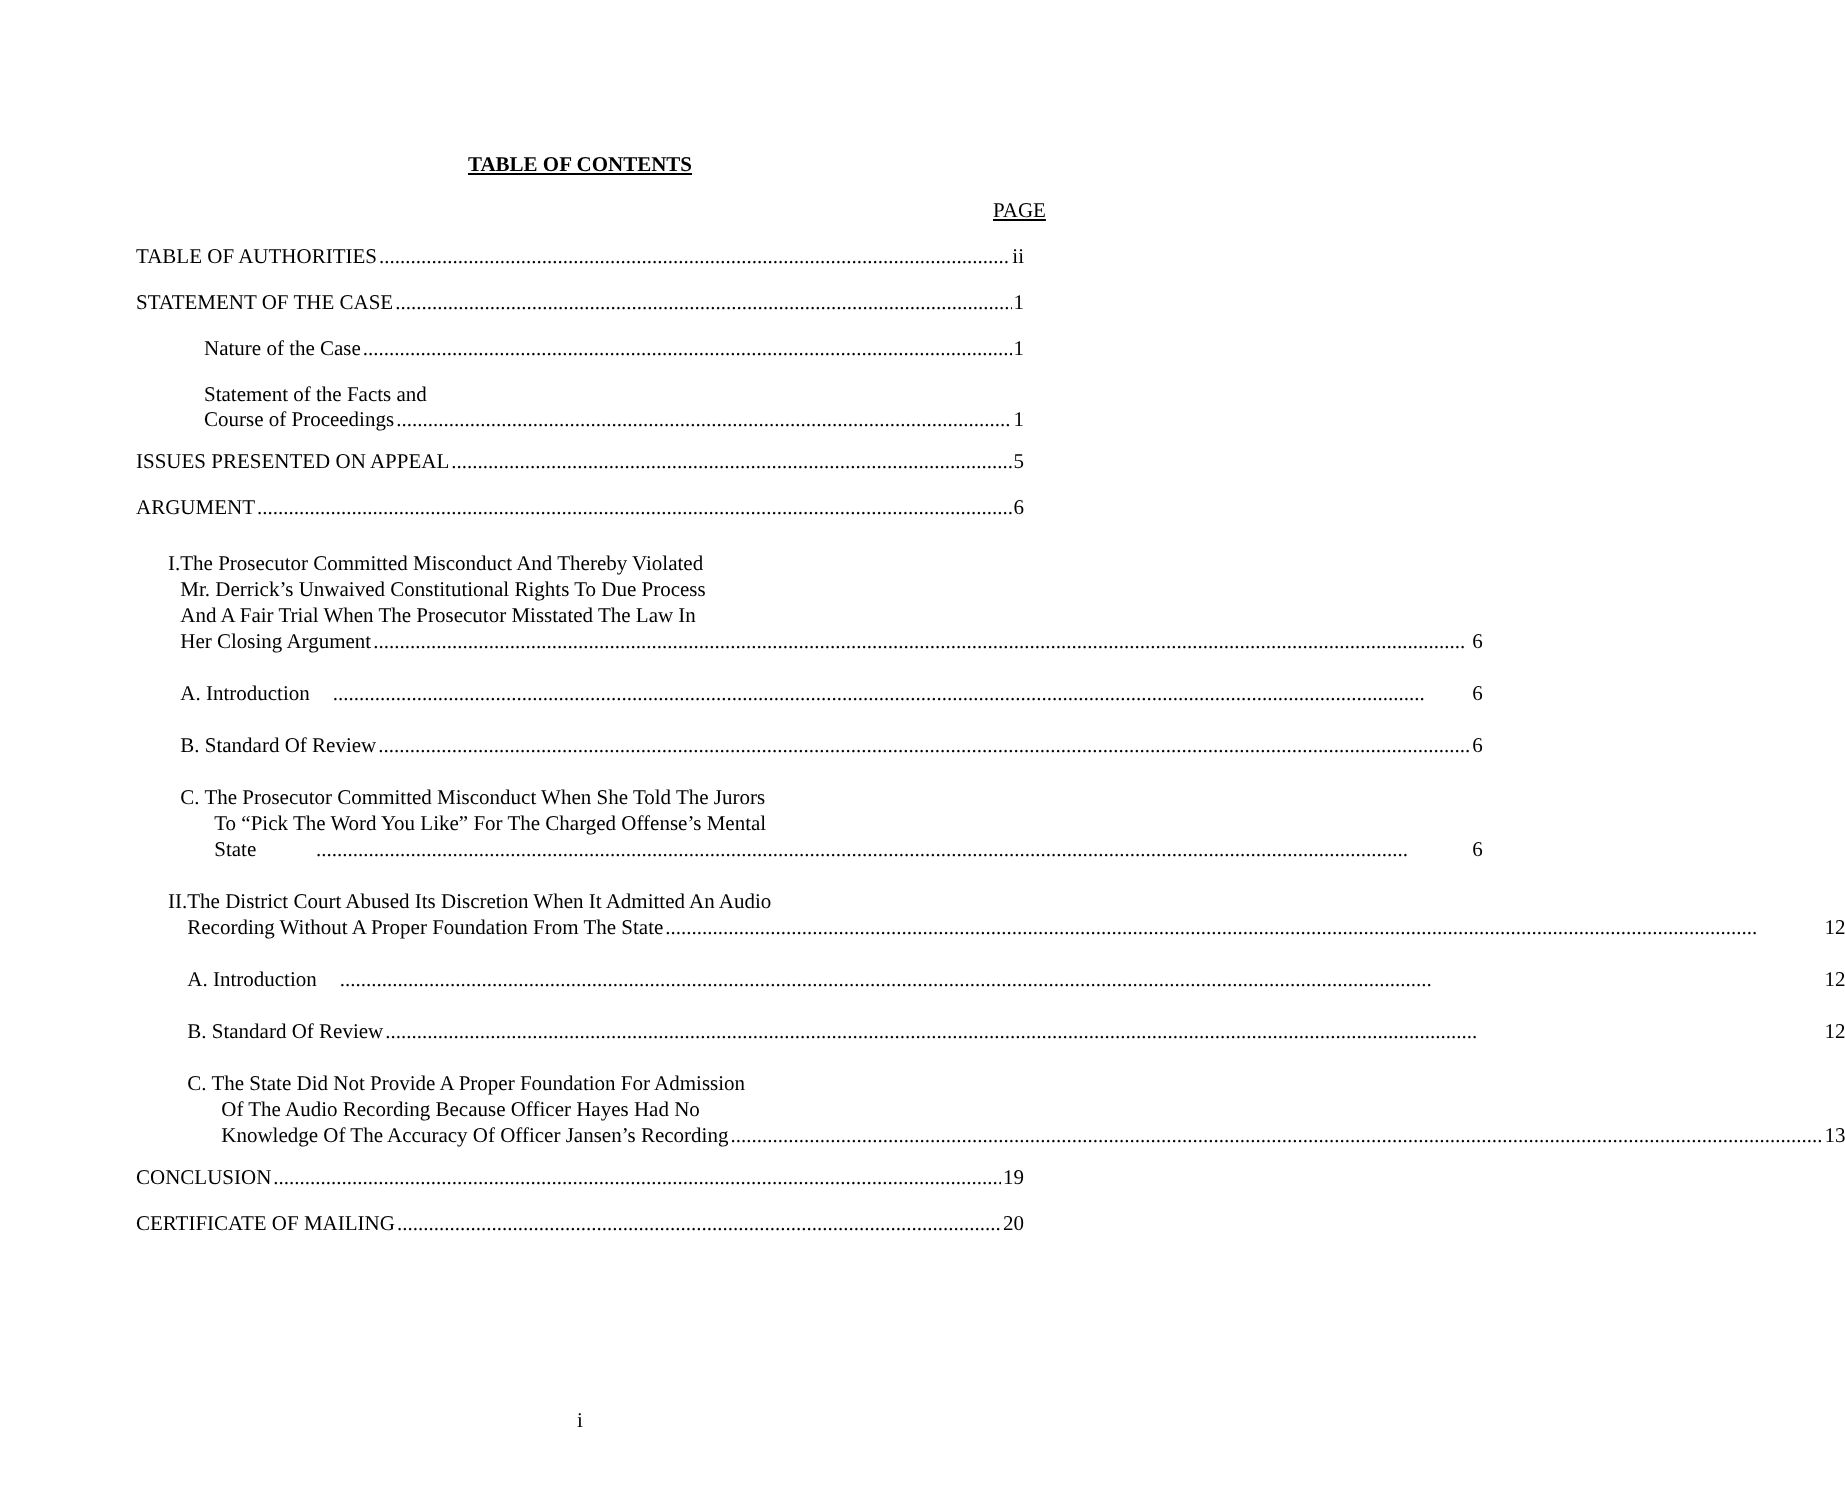TABLE OF CONTENTS
PAGE
TABLE OF AUTHORITIES ii
STATEMENT OF THE CASE 1
Nature of the Case 1
Statement of the Facts and
Course of Proceedings 1
ISSUES PRESENTED ON APPEAL 5
ARGUMENT 6
I. The Prosecutor Committed Misconduct And Thereby Violated
Mr. Derrick’s Unwaived Constitutional Rights To Due Process
And A Fair Trial When The Prosecutor Misstated The Law In
Her Closing Argument 6
A. Introduction 6
B. Standard Of Review 6
C. The Prosecutor Committed Misconduct When She Told The Jurors
To “Pick The Word You Like” For The Charged Offense’s Mental
State 6
II. The District Court Abused Its Discretion When It Admitted An Audio
Recording Without A Proper Foundation From The State 12
A. Introduction 12
B. Standard Of Review 12
C. The State Did Not Provide A Proper Foundation For Admission
Of The Audio Recording Because Officer Hayes Had No
Knowledge Of The Accuracy Of Officer Jansen’s Recording 13
CONCLUSION 19
CERTIFICATE OF MAILING 20
i